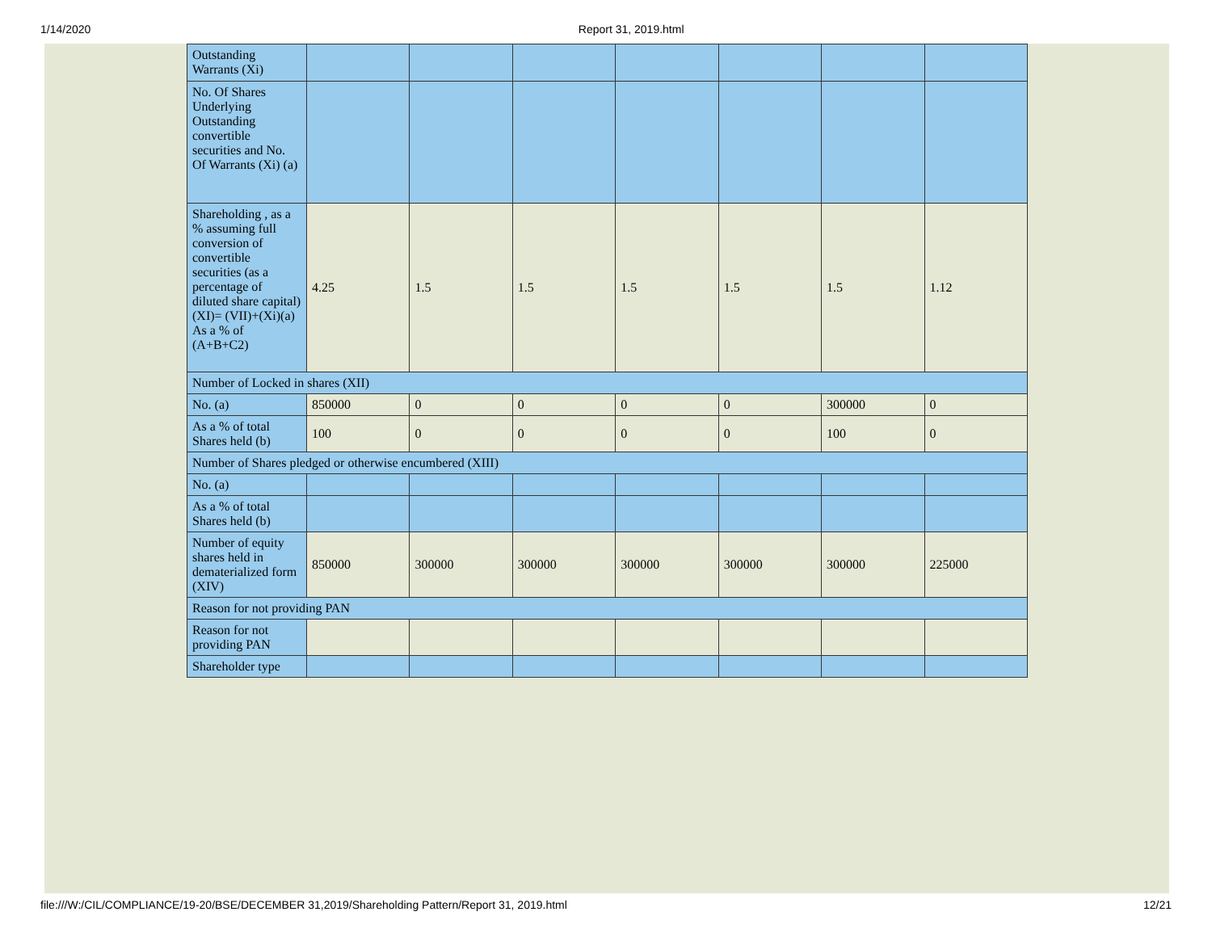1/14/2020 Report 31, 2019.html
| Outstanding Warrants (Xi) | | | | | | | |
| No. Of Shares Underlying Outstanding convertible securities and No. Of Warrants (Xi) (a) | | | | | | | |
| Shareholding , as a % assuming full conversion of convertible securities (as a percentage of diluted share capital) (XI)= (VII)+(Xi)(a) As a % of (A+B+C2) | 4.25 | 1.5 | 1.5 | 1.5 | 1.5 | 1.5 | 1.12 |
| Number of Locked in shares (XII) | | | | | | | |
| No. (a) | 850000 | 0 | 0 | 0 | 0 | 300000 | 0 |
| As a % of total Shares held (b) | 100 | 0 | 0 | 0 | 0 | 100 | 0 |
| Number of Shares pledged or otherwise encumbered (XIII) | | | | | | | |
| No. (a) | | | | | | | |
| As a % of total Shares held (b) | | | | | | | |
| Number of equity shares held in dematerialized form (XIV) | 850000 | 300000 | 300000 | 300000 | 300000 | 300000 | 225000 |
| Reason for not providing PAN | | | | | | | |
| Reason for not providing PAN | | | | | | | |
| Shareholder type | | | | | | | |
file:///W:/CIL/COMPLIANCE/19-20/BSE/DECEMBER 31,2019/Shareholding Pattern/Report 31, 2019.html 12/21